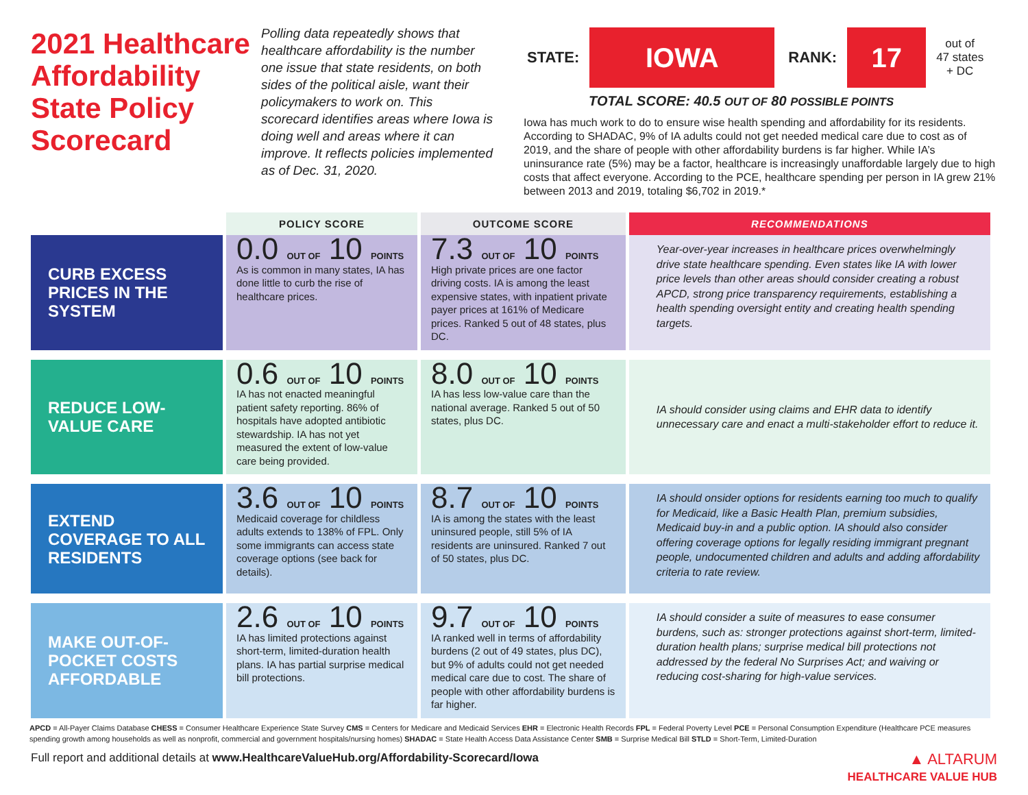2021 Healthcare Affordability State Policy Scorecard
Polling data repeatedly shows that healthcare affordability is the number one issue that state residents, on both sides of the political aisle, want their policymakers to work on. This scorecard identifies areas where Iowa is doing well and areas where it can improve. It reflects policies implemented as of Dec. 31, 2020.
STATE:
IOWA
RANK:
17
out of
47 states
+ DC
TOTAL SCORE: 40.5 OUT OF 80 POSSIBLE POINTS
Iowa has much work to do to ensure wise health spending and affordability for its residents. According to SHADAC, 9% of IA adults could not get needed medical care due to cost as of 2019, and the share of people with other affordability burdens is far higher. While IA’s uninsurance rate (5%) may be a factor, healthcare is increasingly unaffordable largely due to high costs that affect everyone. According to the PCE, healthcare spending per person in IA grew 21% between 2013 and 2019, totaling $6,702 in 2019.*
| | POLICY SCORE | OUTCOME SCORE | RECOMMENDATIONS |
| --- | --- | --- | --- |
| CURB EXCESS PRICES IN THE SYSTEM | 0.0 OUT OF 10 POINTS As is common in many states, IA has done little to curb the rise of healthcare prices. | 7.3 OUT OF 10 POINTS High private prices are one factor driving costs. IA is among the least expensive states, with inpatient private payer prices at 161% of Medicare prices. Ranked 5 out of 48 states, plus DC. | Year-over-year increases in healthcare prices overwhelmingly drive state healthcare spending. Even states like IA with lower price levels than other areas should consider creating a robust APCD, strong price transparency requirements, establishing a health spending oversight entity and creating health spending targets. |
| REDUCE LOW-VALUE CARE | 0.6 OUT OF 10 POINTS IA has not enacted meaningful patient safety reporting. 86% of hospitals have adopted antibiotic stewardship. IA has not yet measured the extent of low-value care being provided. | 8.0 OUT OF 10 POINTS IA has less low-value care than the national average. Ranked 5 out of 50 states, plus DC. | IA should consider using claims and EHR data to identify unnecessary care and enact a multi-stakeholder effort to reduce it. |
| EXTEND COVERAGE TO ALL RESIDENTS | 3.6 OUT OF 10 POINTS Medicaid coverage for childless adults extends to 138% of FPL. Only some immigrants can access state coverage options (see back for details). | 8.7 OUT OF 10 POINTS IA is among the states with the least uninsured people, still 5% of IA residents are uninsured. Ranked 7 out of 50 states, plus DC. | IA should onsider options for residents earning too much to qualify for Medicaid, like a Basic Health Plan, premium subsidies, Medicaid buy-in and a public option. IA should also consider offering coverage options for legally residing immigrant pregnant people, undocumented children and adults and adding affordability criteria to rate review. |
| MAKE OUT-OF-POCKET COSTS AFFORDABLE | 2.6 OUT OF 10 POINTS IA has limited protections against short-term, limited-duration health plans. IA has partial surprise medical bill protections. | 9.7 OUT OF 10 POINTS IA ranked well in terms of affordability burdens (2 out of 49 states, plus DC), but 9% of adults could not get needed medical care due to cost. The share of people with other affordability burdens is far higher. | IA should consider a suite of measures to ease consumer burdens, such as: stronger protections against short-term, limited-duration health plans; surprise medical bill protections not addressed by the federal No Surprises Act; and waiving or reducing cost-sharing for high-value services. |
APCD = All-Payer Claims Database CHESS = Consumer Healthcare Experience State Survey CMS = Centers for Medicare and Medicaid Services EHR = Electronic Health Records FPL = Federal Poverty Level PCE = Personal Consumption Expenditure (Healthcare PCE measures spending growth among households as well as nonprofit, commercial and government hospitals/nursing homes) SHADAC = State Health Access Data Assistance Center SMB = Surprise Medical Bill STLD = Short-Term, Limited-Duration
Full report and additional details at www.HealthcareValueHub.org/Affordability-Scorecard/Iowa ▲ ALTARUM
HEALTHCARE VALUE HUB